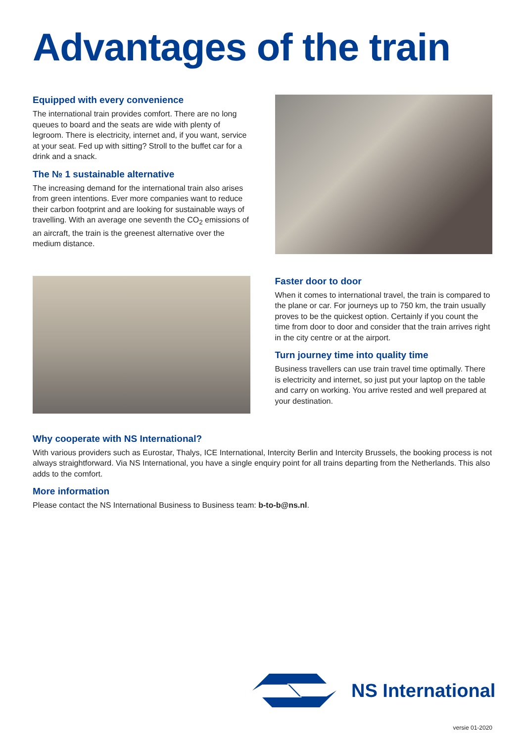Advantages of the train
Equipped with every convenience
The international train provides comfort. There are no long queues to board and the seats are wide with plenty of legroom. There is electricity, internet and, if you want, service at your seat. Fed up with sitting? Stroll to the buffet car for a drink and a snack.
The № 1 sustainable alternative
The increasing demand for the international train also arises from green intentions. Ever more companies want to reduce their carbon footprint and are looking for sustainable ways of travelling. With an average one seventh the CO<sub>2</sub> emissions of an aircraft, the train is the greenest alternative over the medium distance.
Faster door to door
When it comes to international travel, the train is compared to the plane or car. For journeys up to 750 km, the train usually proves to be the quickest option. Certainly if you count the time from door to door and consider that the train arrives right in the city centre or at the airport.
Turn journey time into quality time
Business travellers can use train travel time optimally. There is electricity and internet, so just put your laptop on the table and carry on working. You arrive rested and well prepared at your destination.
Why cooperate with NS International?
With various providers such as Eurostar, Thalys, ICE International, Intercity Berlin and Intercity Brussels, the booking process is not always straightforward. Via NS International, you have a single enquiry point for all trains departing from the Netherlands. This also adds to the comfort.
More information
Please contact the NS International Business to Business team: b-to-b@ns.nl.
NS International
versie 01-2020